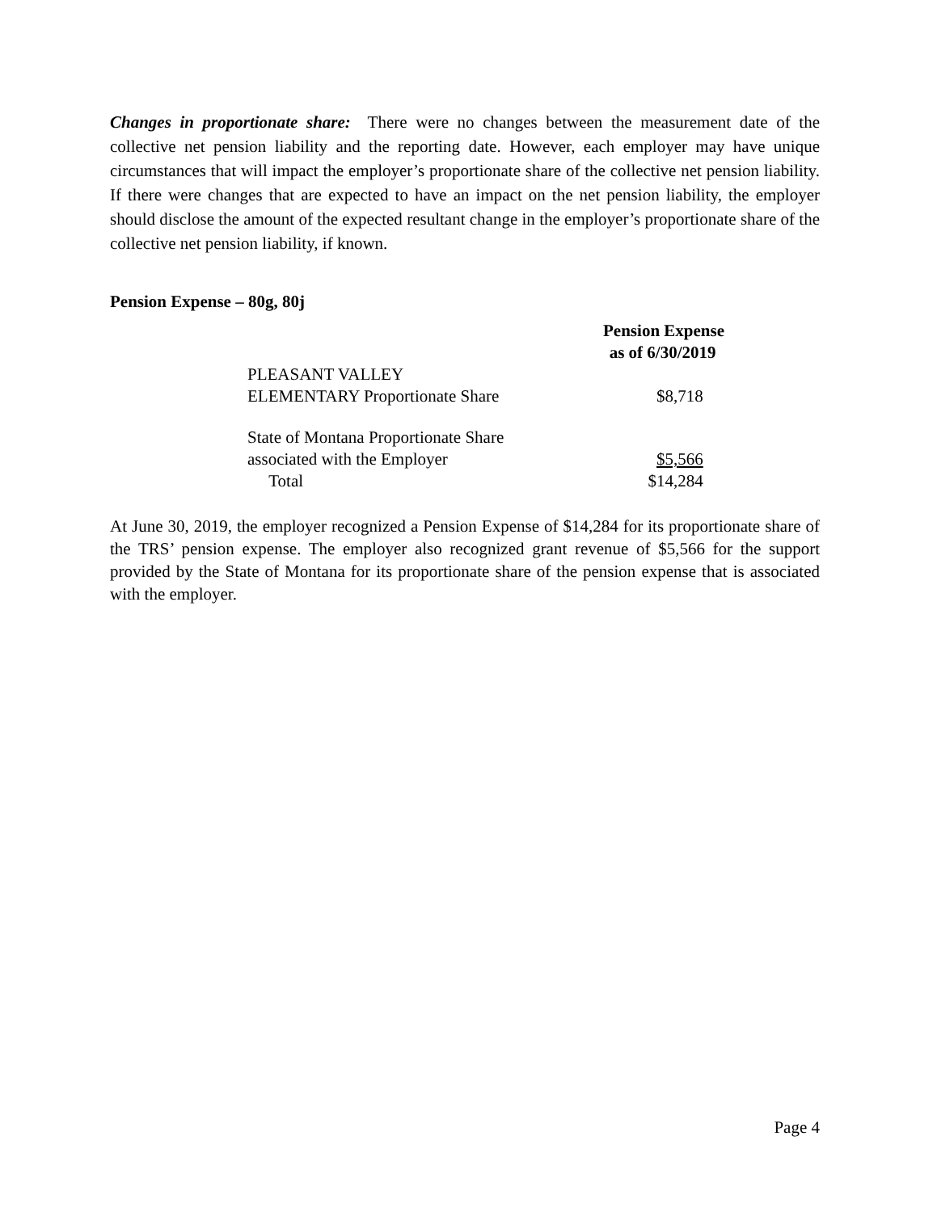Changes in proportionate share: There were no changes between the measurement date of the collective net pension liability and the reporting date. However, each employer may have unique circumstances that will impact the employer’s proportionate share of the collective net pension liability. If there were changes that are expected to have an impact on the net pension liability, the employer should disclose the amount of the expected resultant change in the employer’s proportionate share of the collective net pension liability, if known.
Pension Expense – 80g, 80j
| | Pension Expense as of 6/30/2019 |
| --- | --- |
| PLEASANT VALLEY ELEMENTARY Proportionate Share | $8,718 |
| State of Montana Proportionate Share associated with the Employer | $5,566 |
| Total | $14,284 |
At June 30, 2019, the employer recognized a Pension Expense of $14,284 for its proportionate share of the TRS’ pension expense. The employer also recognized grant revenue of $5,566 for the support provided by the State of Montana for its proportionate share of the pension expense that is associated with the employer.
Page 4